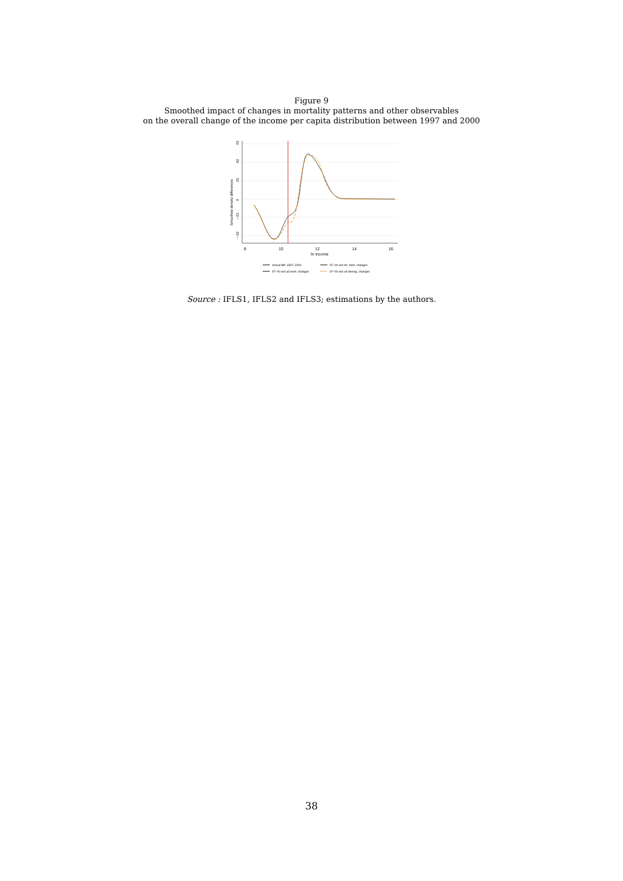Figure 9
Smoothed impact of changes in mortality patterns and other observables
on the overall change of the income per capita distribution between 1997 and 2000
8
10
12
14
16
ln income
.03
.02
.01
0
−.01
−.02
Smoothed density differences
Actual diff. 1997−2000
97−00 w/o dir. mort. changes
97−00 w/o all mort. changes
97−00 w/o all demog. changes
Source : IFLS1, IFLS2 and IFLS3; estimations by the authors.
38